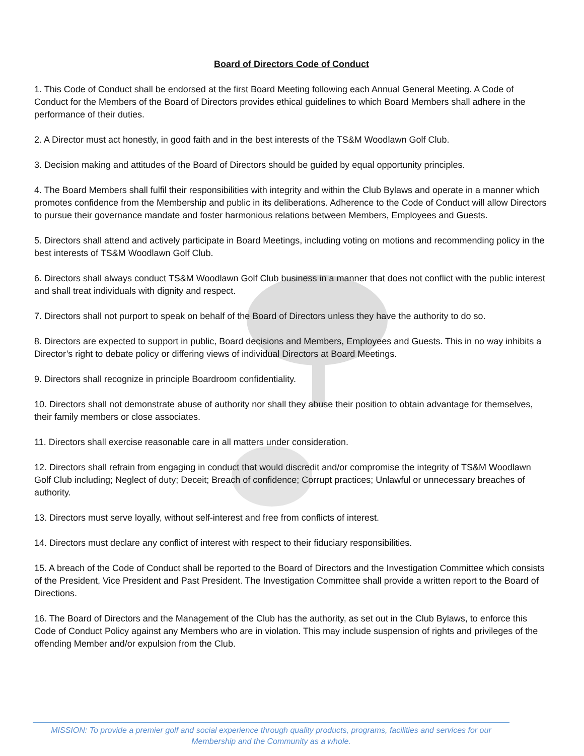Board of Directors Code of Conduct
1. This Code of Conduct shall be endorsed at the first Board Meeting following each Annual General Meeting. A Code of Conduct for the Members of the Board of Directors provides ethical guidelines to which Board Members shall adhere in the performance of their duties.
2. A Director must act honestly, in good faith and in the best interests of the TS&M Woodlawn Golf Club.
3. Decision making and attitudes of the Board of Directors should be guided by equal opportunity principles.
4. The Board Members shall fulfil their responsibilities with integrity and within the Club Bylaws and operate in a manner which promotes confidence from the Membership and public in its deliberations. Adherence to the Code of Conduct will allow Directors to pursue their governance mandate and foster harmonious relations between Members, Employees and Guests.
5. Directors shall attend and actively participate in Board Meetings, including voting on motions and recommending policy in the best interests of TS&M Woodlawn Golf Club.
6. Directors shall always conduct TS&M Woodlawn Golf Club business in a manner that does not conflict with the public interest and shall treat individuals with dignity and respect.
7. Directors shall not purport to speak on behalf of the Board of Directors unless they have the authority to do so.
8. Directors are expected to support in public, Board decisions and Members, Employees and Guests. This in no way inhibits a Director’s right to debate policy or differing views of individual Directors at Board Meetings.
9. Directors shall recognize in principle Boardroom confidentiality.
10. Directors shall not demonstrate abuse of authority nor shall they abuse their position to obtain advantage for themselves, their family members or close associates.
11. Directors shall exercise reasonable care in all matters under consideration.
12. Directors shall refrain from engaging in conduct that would discredit and/or compromise the integrity of TS&M Woodlawn Golf Club including; Neglect of duty; Deceit; Breach of confidence; Corrupt practices; Unlawful or unnecessary breaches of authority.
13. Directors must serve loyally, without self-interest and free from conflicts of interest.
14. Directors must declare any conflict of interest with respect to their fiduciary responsibilities.
15. A breach of the Code of Conduct shall be reported to the Board of Directors and the Investigation Committee which consists of the President, Vice President and Past President. The Investigation Committee shall provide a written report to the Board of Directions.
16. The Board of Directors and the Management of the Club has the authority, as set out in the Club Bylaws, to enforce this Code of Conduct Policy against any Members who are in violation. This may include suspension of rights and privileges of the offending Member and/or expulsion from the Club.
MISSION: To provide a premier golf and social experience through quality products, programs, facilities and services for our
Membership and the Community as a whole.